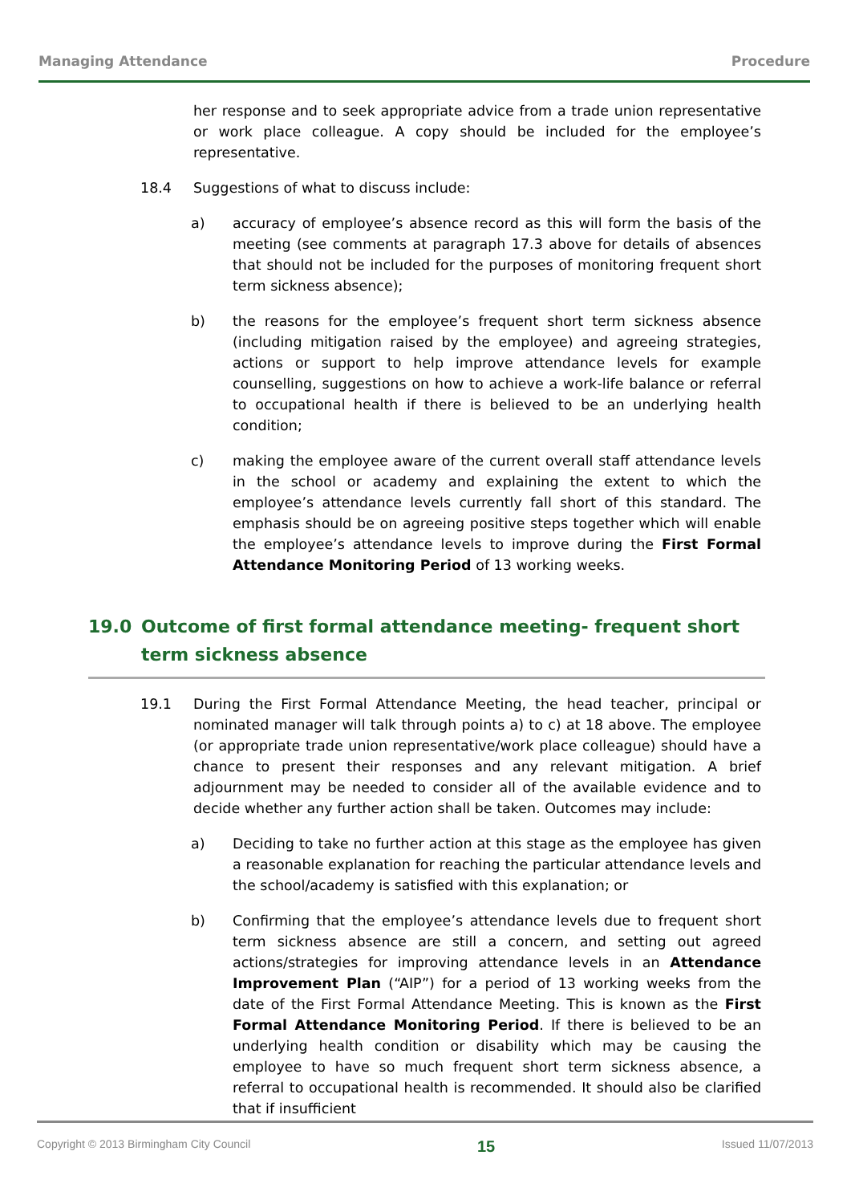Managing Attendance Procedure
her response and to seek appropriate advice from a trade union representative or work place colleague. A copy should be included for the employee’s representative.
18.4 Suggestions of what to discuss include:
a) accuracy of employee’s absence record as this will form the basis of the meeting (see comments at paragraph 17.3 above for details of absences that should not be included for the purposes of monitoring frequent short term sickness absence);
b) the reasons for the employee’s frequent short term sickness absence (including mitigation raised by the employee) and agreeing strategies, actions or support to help improve attendance levels for example counselling, suggestions on how to achieve a work-life balance or referral to occupational health if there is believed to be an underlying health condition;
c) making the employee aware of the current overall staff attendance levels in the school or academy and explaining the extent to which the employee’s attendance levels currently fall short of this standard. The emphasis should be on agreeing positive steps together which will enable the employee’s attendance levels to improve during the First Formal Attendance Monitoring Period of 13 working weeks.
19.0 Outcome of first formal attendance meeting- frequent short term sickness absence
19.1 During the First Formal Attendance Meeting, the head teacher, principal or nominated manager will talk through points a) to c) at 18 above. The employee (or appropriate trade union representative/work place colleague) should have a chance to present their responses and any relevant mitigation. A brief adjournment may be needed to consider all of the available evidence and to decide whether any further action shall be taken. Outcomes may include:
a) Deciding to take no further action at this stage as the employee has given a reasonable explanation for reaching the particular attendance levels and the school/academy is satisfied with this explanation; or
b) Confirming that the employee’s attendance levels due to frequent short term sickness absence are still a concern, and setting out agreed actions/strategies for improving attendance levels in an Attendance Improvement Plan (“AIP”) for a period of 13 working weeks from the date of the First Formal Attendance Meeting. This is known as the First Formal Attendance Monitoring Period. If there is believed to be an underlying health condition or disability which may be causing the employee to have so much frequent short term sickness absence, a referral to occupational health is recommended. It should also be clarified that if insufficient
Copyright © 2013 Birmingham City Council 15 Issued 11/07/2013